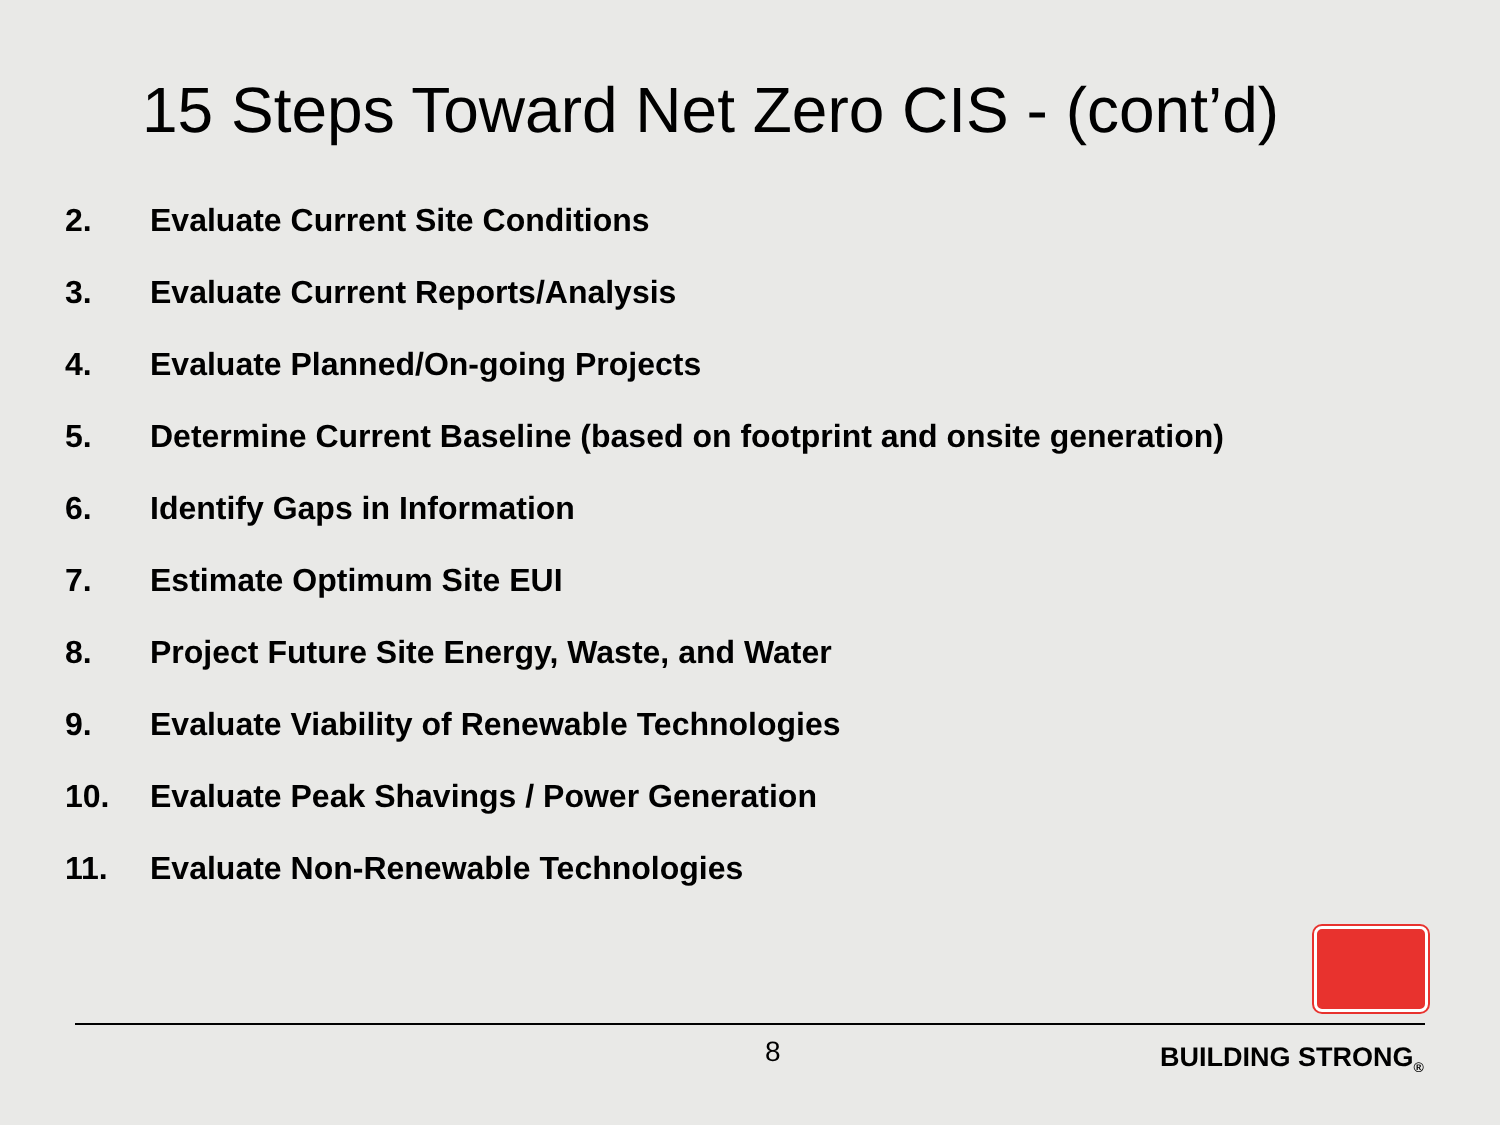15 Steps Toward Net Zero CIS - (cont’d)
2. Evaluate Current Site Conditions
3. Evaluate Current Reports/Analysis
4. Evaluate Planned/On-going Projects
5. Determine Current Baseline (based on footprint and onsite generation)
6. Identify Gaps in Information
7. Estimate Optimum Site EUI
8. Project Future Site Energy, Waste, and Water
9. Evaluate Viability of Renewable Technologies
10. Evaluate Peak Shavings / Power Generation
11. Evaluate Non-Renewable Technologies
8 BUILDING STRONG<sub>®</sub>